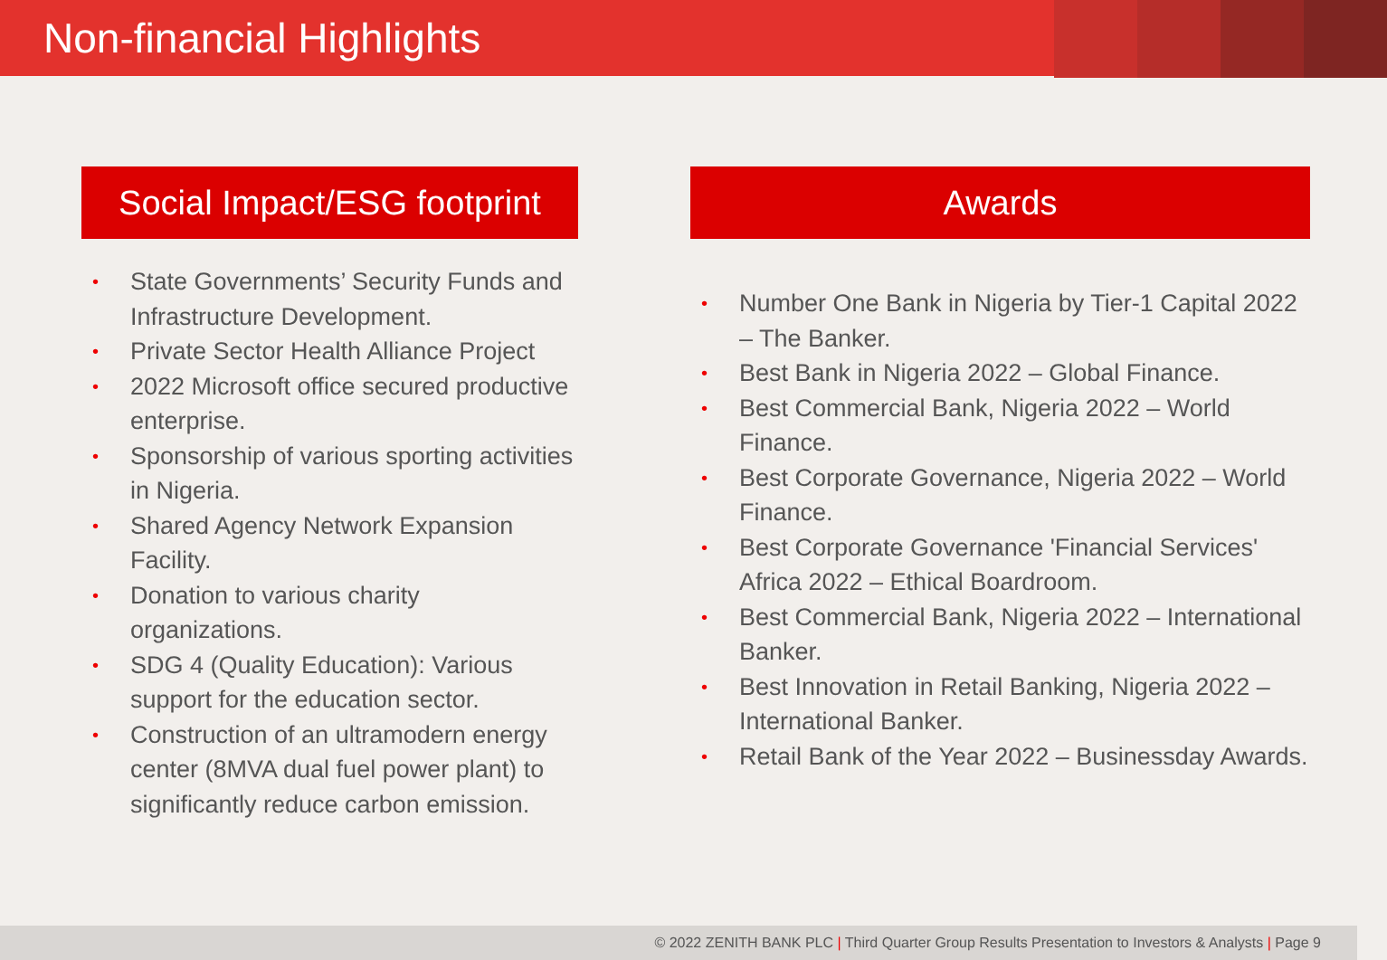Non-financial Highlights
Social Impact/ESG footprint
• State Governments’ Security Funds and Infrastructure Development.
• Private Sector Health Alliance Project
• 2022 Microsoft office secured productive enterprise.
• Sponsorship of various sporting activities in Nigeria.
• Shared Agency Network Expansion Facility.
• Donation to various charity organizations.
• SDG 4 (Quality Education): Various support for the education sector.
• Construction of an ultramodern energy center (8MVA dual fuel power plant) to significantly reduce carbon emission.
Awards
• Number One Bank in Nigeria by Tier-1 Capital 2022 – The Banker.
• Best Bank in Nigeria 2022 – Global Finance.
• Best Commercial Bank, Nigeria 2022 – World Finance.
• Best Corporate Governance, Nigeria 2022 – World Finance.
• Best Corporate Governance 'Financial Services' Africa 2022 – Ethical Boardroom.
• Best Commercial Bank, Nigeria 2022 – International Banker.
• Best Innovation in Retail Banking, Nigeria 2022 – International Banker.
• Retail Bank of the Year 2022 – Businessday Awards.
© 2022 ZENITH BANK PLC | Third Quarter Group Results Presentation to Investors & Analysts | Page 9